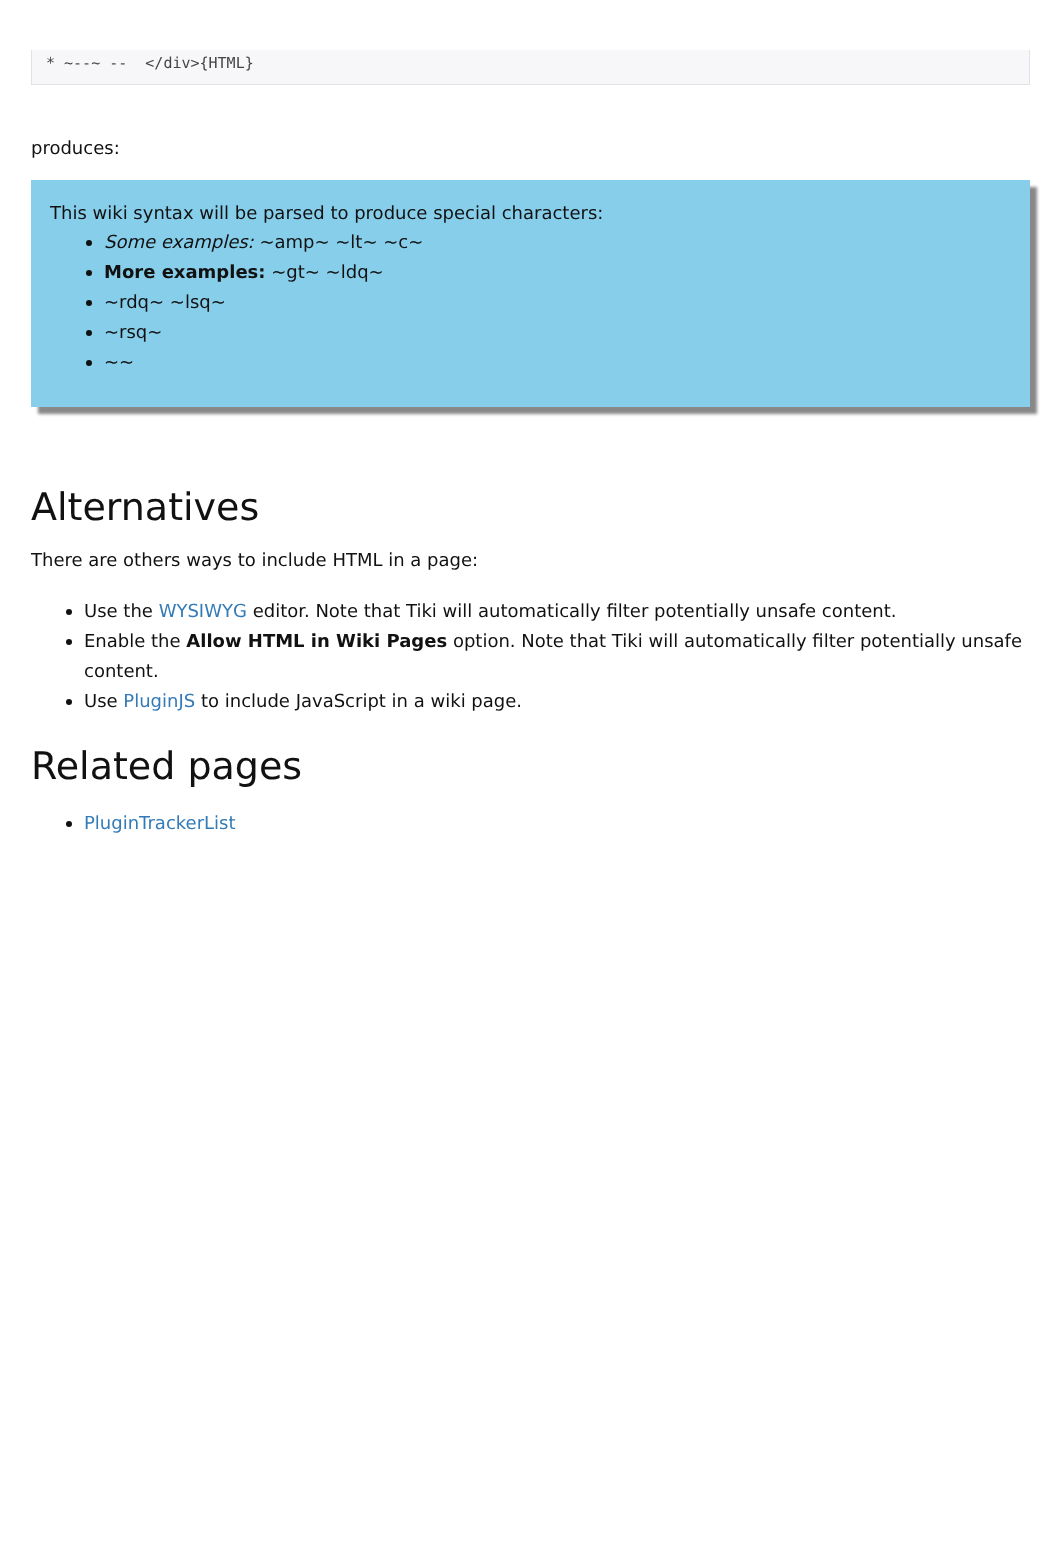* ~--~ --  </div>{HTML}
produces:
This wiki syntax will be parsed to produce special characters:
Some examples: ~amp~ ~lt~ ~c~
More examples: ~gt~ ~ldq~
~rdq~ ~lsq~
~rsq~
~~
Alternatives
There are others ways to include HTML in a page:
Use the WYSIWYG editor. Note that Tiki will automatically filter potentially unsafe content.
Enable the Allow HTML in Wiki Pages option. Note that Tiki will automatically filter potentially unsafe content.
Use PluginJS to include JavaScript in a wiki page.
Related pages
PluginTrackerList